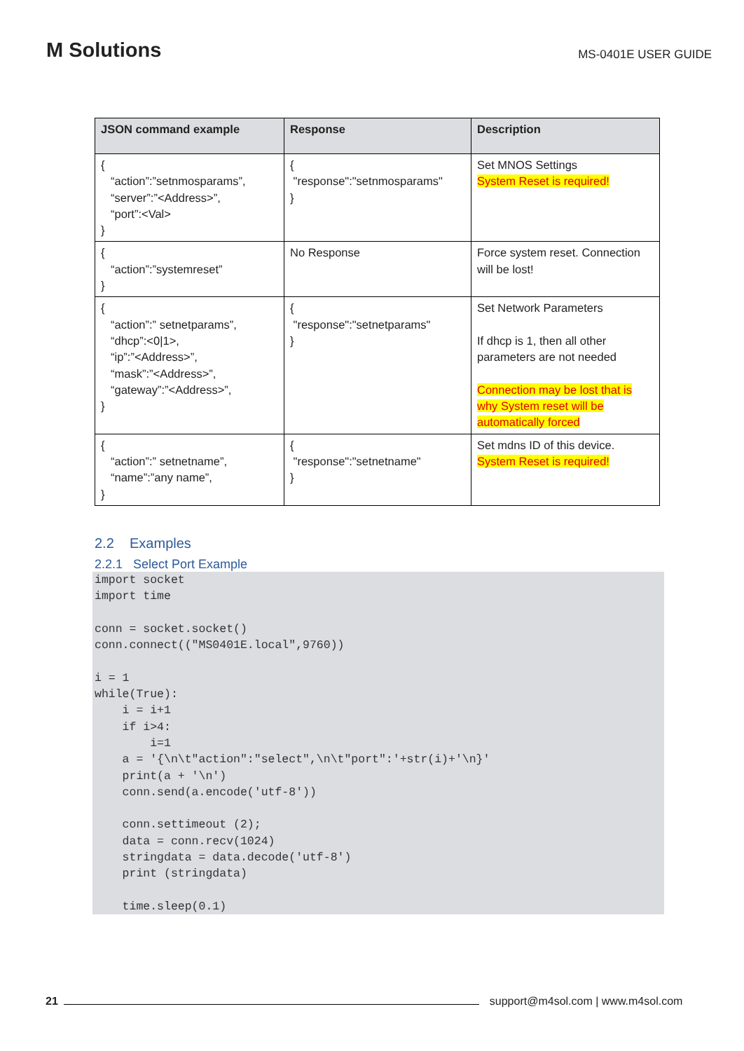M Solutions
MS-0401E USER GUIDE
| JSON command example | Response | Description |
| --- | --- | --- |
| { “action”:”setnmosparams”, “server”:”<Address>”, “port”:<Val> } | { "response":"setnmosparams" } | Set MNOS Settings System Reset is required! |
| { “action”:”systemreset” } | No Response | Force system reset. Connection will be lost! |
| { “action”:” setnetparams”, “dhcp”:<0/1>, “ip”:”<Address>”, “mask”:”<Address>”, “gateway”:”<Address>”, } | { "response":"setnetparams" } | Set Network Parameters If dhcp is 1, then all other parameters are not needed Connection may be lost that is why System reset will be automatically forced |
| { “action”:” setnetname”, “name”:”any name”, } | { "response":"setnetname" } | Set mdns ID of this device. System Reset is required! |
2.2 Examples
2.2.1 Select Port Example
import socket
import time

conn = socket.socket()
conn.connect(("MS0401E.local",9760))

i = 1
while(True):
    i = i+1
    if i>4:
        i=1
    a = '{\n\t"action":"select",\n\t"port":'+str(i)+'\n}'
    print(a + '\n')
    conn.send(a.encode('utf-8'))

    conn.settimeout (2);
    data = conn.recv(1024)
    stringdata = data.decode('utf-8')
    print (stringdata)

    time.sleep(0.1)
21
support@m4sol.com | www.m4sol.com